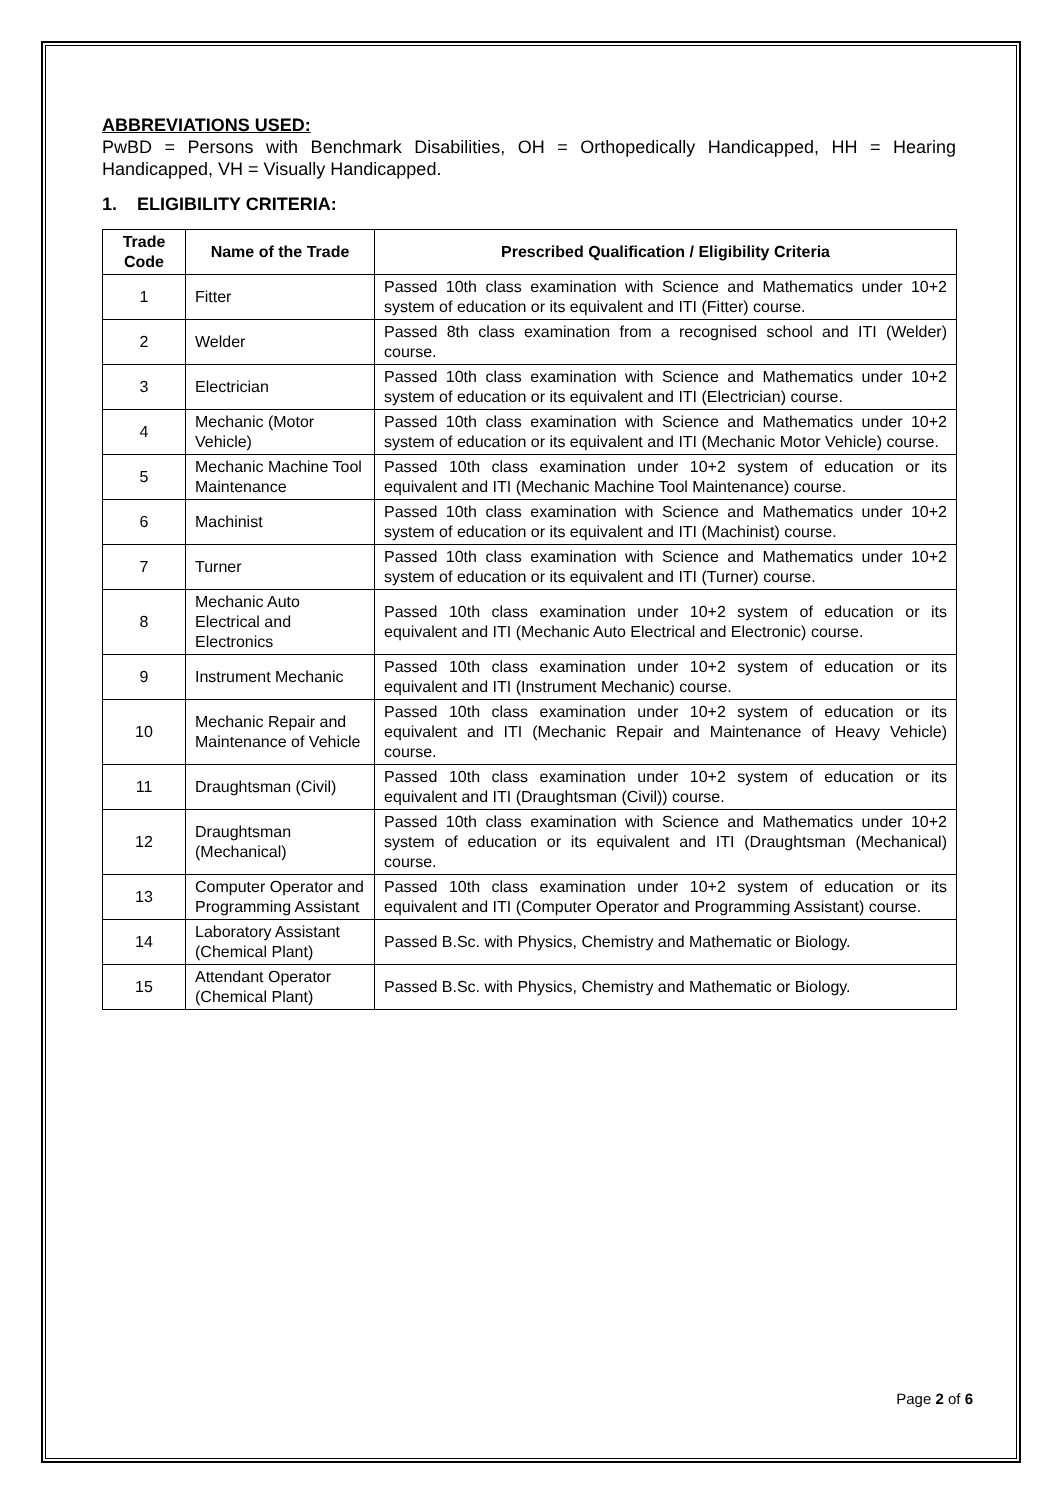ABBREVIATIONS USED:
PwBD = Persons with Benchmark Disabilities, OH = Orthopedically Handicapped, HH = Hearing Handicapped, VH = Visually Handicapped.
1. ELIGIBILITY CRITERIA:
| Trade Code | Name of the Trade | Prescribed Qualification / Eligibility Criteria |
| --- | --- | --- |
| 1 | Fitter | Passed 10th class examination with Science and Mathematics under 10+2 system of education or its equivalent and ITI (Fitter) course. |
| 2 | Welder | Passed 8th class examination from a recognised school and ITI (Welder) course. |
| 3 | Electrician | Passed 10th class examination with Science and Mathematics under 10+2 system of education or its equivalent and ITI (Electrician) course. |
| 4 | Mechanic (Motor Vehicle) | Passed 10th class examination with Science and Mathematics under 10+2 system of education or its equivalent and ITI (Mechanic Motor Vehicle) course. |
| 5 | Mechanic Machine Tool Maintenance | Passed 10th class examination under 10+2 system of education or its equivalent and ITI (Mechanic Machine Tool Maintenance) course. |
| 6 | Machinist | Passed 10th class examination with Science and Mathematics under 10+2 system of education or its equivalent and ITI (Machinist) course. |
| 7 | Turner | Passed 10th class examination with Science and Mathematics under 10+2 system of education or its equivalent and ITI (Turner) course. |
| 8 | Mechanic Auto Electrical and Electronics | Passed 10th class examination under 10+2 system of education or its equivalent and ITI (Mechanic Auto Electrical and Electronic) course. |
| 9 | Instrument Mechanic | Passed 10th class examination under 10+2 system of education or its equivalent and ITI (Instrument Mechanic) course. |
| 10 | Mechanic Repair and Maintenance of Vehicle | Passed 10th class examination under 10+2 system of education or its equivalent and ITI (Mechanic Repair and Maintenance of Heavy Vehicle) course. |
| 11 | Draughtsman (Civil) | Passed 10th class examination under 10+2 system of education or its equivalent and ITI (Draughtsman (Civil)) course. |
| 12 | Draughtsman (Mechanical) | Passed 10th class examination with Science and Mathematics under 10+2 system of education or its equivalent and ITI (Draughtsman (Mechanical) course. |
| 13 | Computer Operator and Programming Assistant | Passed 10th class examination under 10+2 system of education or its equivalent and ITI (Computer Operator and Programming Assistant) course. |
| 14 | Laboratory Assistant (Chemical Plant) | Passed B.Sc. with Physics, Chemistry and Mathematic or Biology. |
| 15 | Attendant Operator (Chemical Plant) | Passed B.Sc. with Physics, Chemistry and Mathematic or Biology. |
Page 2 of 6